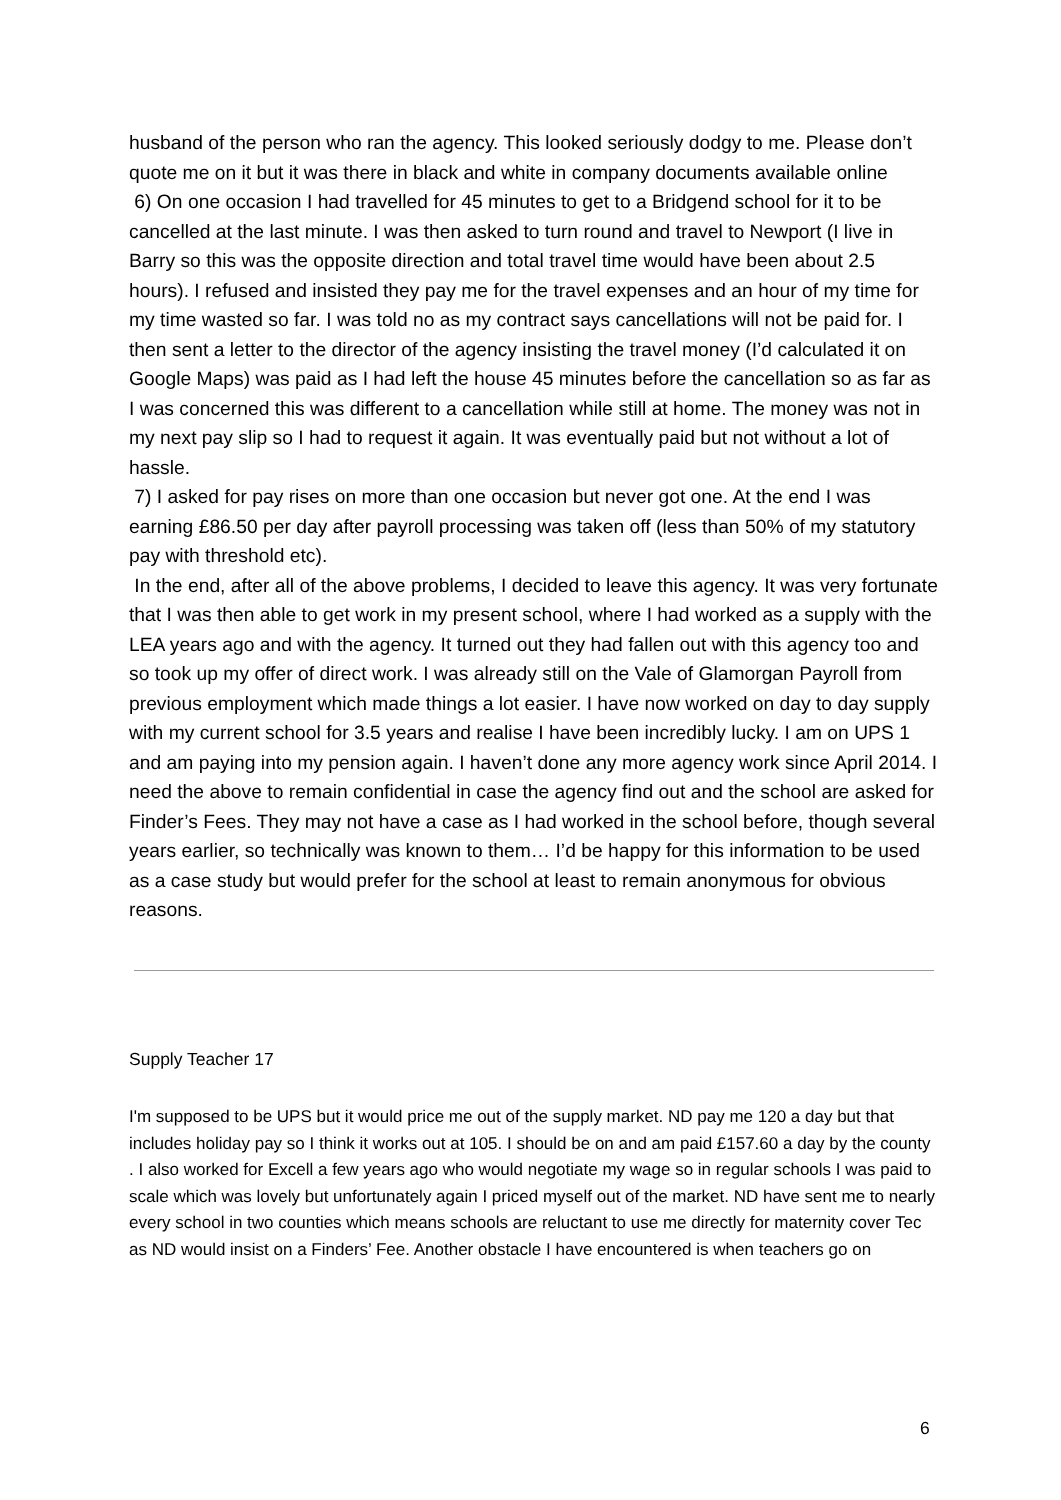husband of the person who ran the agency. This looked seriously dodgy to me. Please don’t quote me on it but it was there in black and white in company documents available online
6) On one occasion I had travelled for 45 minutes to get to a Bridgend school for it to be cancelled at the last minute. I was then asked to turn round and travel to Newport (I live in Barry so this was the opposite direction and total travel time would have been about 2.5 hours). I refused and insisted they pay me for the travel expenses and an hour of my time for my time wasted so far. I was told no as my contract says cancellations will not be paid for. I then sent a letter to the director of the agency insisting the travel money (I’d calculated it on Google Maps) was paid as I had left the house 45 minutes before the cancellation so as far as I was concerned this was different to a cancellation while still at home. The money was not in my next pay slip so I had to request it again. It was eventually paid but not without a lot of hassle.
7) I asked for pay rises on more than one occasion but never got one. At the end I was earning £86.50 per day after payroll processing was taken off (less than 50% of my statutory pay with threshold etc).
In the end, after all of the above problems, I decided to leave this agency. It was very fortunate that I was then able to get work in my present school, where I had worked as a supply with the LEA years ago and with the agency. It turned out they had fallen out with this agency too and so took up my offer of direct work. I was already still on the Vale of Glamorgan Payroll from previous employment which made things a lot easier. I have now worked on day to day supply with my current school for 3.5 years and realise I have been incredibly lucky. I am on UPS 1 and am paying into my pension again. I haven’t done any more agency work since April 2014. I need the above to remain confidential in case the agency find out and the school are asked for Finder’s Fees. They may not have a case as I had worked in the school before, though several years earlier, so technically was known to them… I’d be happy for this information to be used as a case study but would prefer for the school at least to remain anonymous for obvious reasons.
Supply Teacher 17
I'm supposed to be UPS but it would price me out of the supply market. ND pay me 120 a day but that includes holiday pay so I think it works out at 105. I should be on and am paid £157.60 a day by the county . I also worked for Excell a few years ago who would negotiate my wage so in regular schools I was paid to scale which was lovely but unfortunately again I priced myself out of the market. ND have sent me to nearly every school in two counties which means schools are reluctant to use me directly for maternity cover Tec as ND would insist on a Finders’ Fee. Another obstacle I have encountered is when teachers go on
6